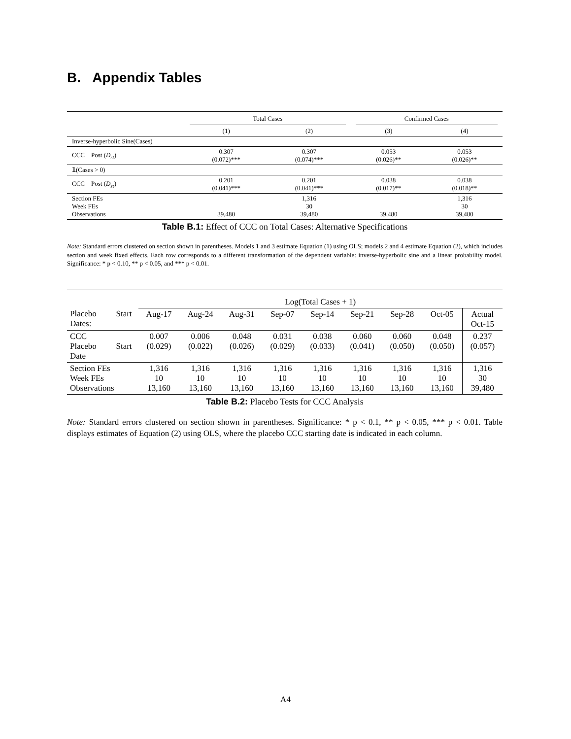B. Appendix Tables
| | Total Cases | | Confirmed Cases | |
| | (1) | (2) | (3) | (4) |
| Inverse-hyperbolic Sine(Cases) | | | | |
| CCC Post ( D<sub>st</sub> ) | 0.307 (0.072)*** | 0.307 (0.074)*** | 0.053 (0.026)** | 0.053 (0.026)** |
| 𝟙(Cases > 0) | | | | |
| CCC Post ( D<sub>st</sub> ) | 0.201 (0.041)*** | 0.201 (0.041)*** | 0.038 (0.017)** | 0.038 (0.018)** |
| Section FEs Week FEs Observations | 39,480 | 1,316 30 39,480 | 39,480 | 1,316 30 39,480 |
Table B.1: Effect of CCC on Total Cases: Alternative Specifications
Note: Standard errors clustered on section shown in parentheses. Models 1 and 3 estimate Equation (1) using OLS; models 2 and 4 estimate Equation (2), which includes section and week fixed effects. Each row corresponds to a different transformation of the dependent variable: inverse-hyperbolic sine and a linear probability model. Significance: * p < 0.10, ** p < 0.05, and *** p < 0.01.
| | | Log(Total Cases + 1) | | | | | | | | |
| Placebo Dates: | Start | Aug-17 | Aug-24 | Aug-31 | Sep-07 | Sep-14 | Sep-21 | Sep-28 | Oct-05 | Actual Oct-15 |
| CCC Placebo Date | Start | 0.007 (0.029) | 0.006 (0.022) | 0.048 (0.026) | 0.031 (0.029) | 0.038 (0.033) | 0.060 (0.041) | 0.060 (0.050) | 0.048 (0.050) | 0.237 (0.057) |
| Section FEs Week FEs Observations | | 1,316 10 13,160 | 1,316 10 13,160 | 1,316 10 13,160 | 1,316 10 13,160 | 1,316 10 13,160 | 1,316 10 13,160 | 1,316 10 13,160 | 1,316 10 13,160 | 1,316 30 39,480 |
Table B.2: Placebo Tests for CCC Analysis
Note: Standard errors clustered on section shown in parentheses. Significance: * p < 0.1, ** p < 0.05, *** p < 0.01. Table displays estimates of Equation (2) using OLS, where the placebo CCC starting date is indicated in each column.
A4